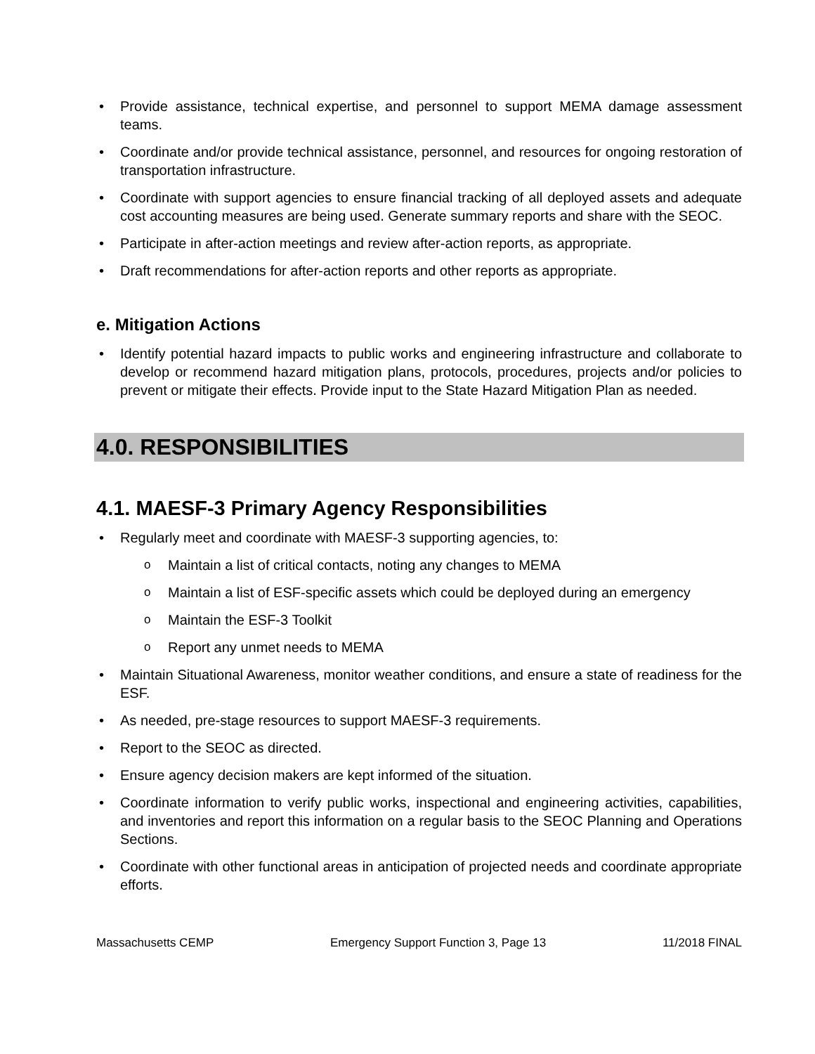Provide assistance, technical expertise, and personnel to support MEMA damage assessment teams.
Coordinate and/or provide technical assistance, personnel, and resources for ongoing restoration of transportation infrastructure.
Coordinate with support agencies to ensure financial tracking of all deployed assets and adequate cost accounting measures are being used. Generate summary reports and share with the SEOC.
Participate in after-action meetings and review after-action reports, as appropriate.
Draft recommendations for after-action reports and other reports as appropriate.
e. Mitigation Actions
Identify potential hazard impacts to public works and engineering infrastructure and collaborate to develop or recommend hazard mitigation plans, protocols, procedures, projects and/or policies to prevent or mitigate their effects. Provide input to the State Hazard Mitigation Plan as needed.
4.0. RESPONSIBILITIES
4.1. MAESF-3 Primary Agency Responsibilities
Regularly meet and coordinate with MAESF-3 supporting agencies, to:
Maintain a list of critical contacts, noting any changes to MEMA
Maintain a list of ESF-specific assets which could be deployed during an emergency
Maintain the ESF-3 Toolkit
Report any unmet needs to MEMA
Maintain Situational Awareness, monitor weather conditions, and ensure a state of readiness for the ESF.
As needed, pre-stage resources to support MAESF-3 requirements.
Report to the SEOC as directed.
Ensure agency decision makers are kept informed of the situation.
Coordinate information to verify public works, inspectional and engineering activities, capabilities, and inventories and report this information on a regular basis to the SEOC Planning and Operations Sections.
Coordinate with other functional areas in anticipation of projected needs and coordinate appropriate efforts.
Massachusetts CEMP Emergency Support Function 3, Page 13 11/2018 FINAL